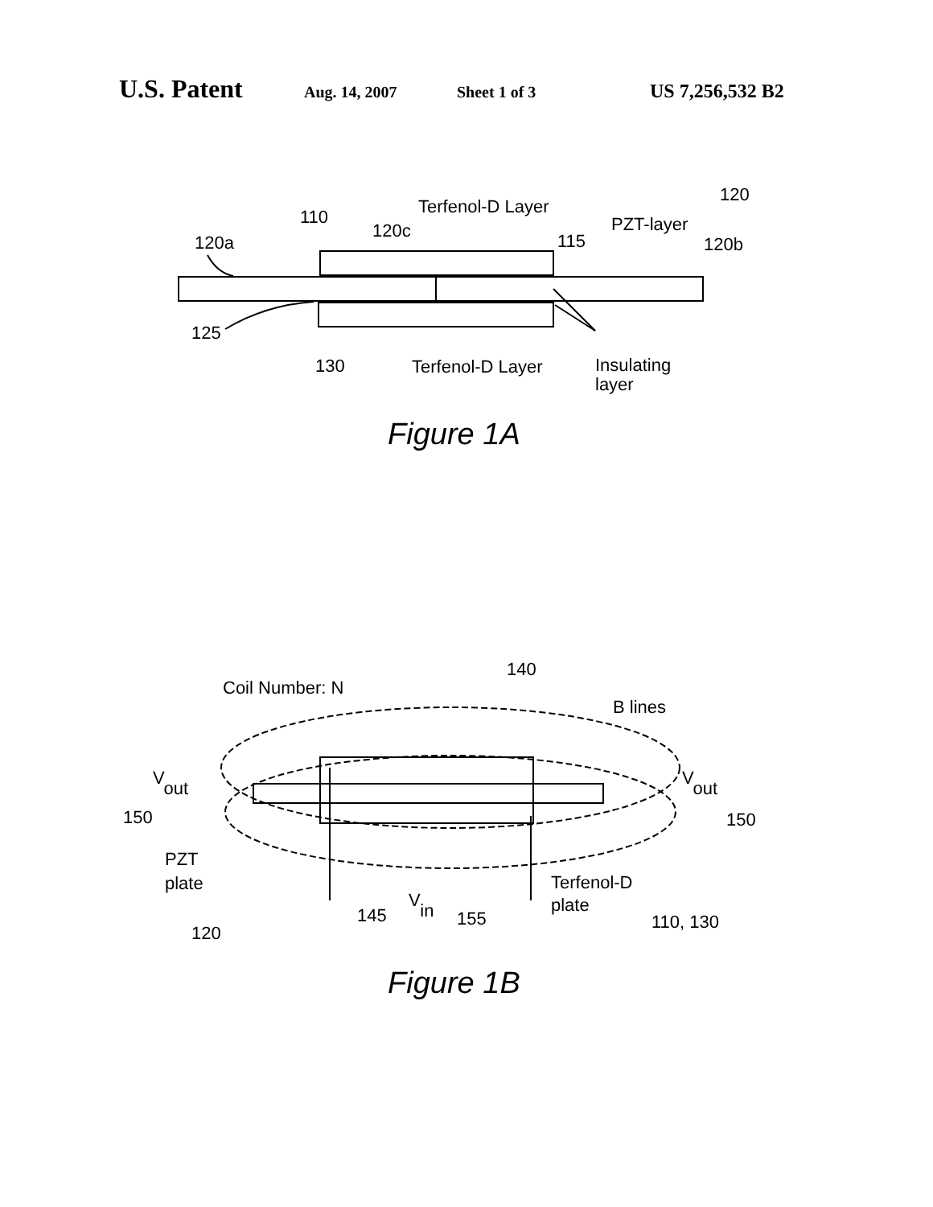U.S. Patent Aug. 14, 2007 Sheet 1 of 3 US 7,256,532 B2
Terfenol-D Layer
110
120
PZT-layer
120a
120c
115
120b
125
130
Terfenol-D Layer
Insulating
layer
Figure 1A
140
Coil Number: N
B lines
Vout
Vout
150
150
PZT
plate
120
145
Vin
155
Terfenol-D
plate
110, 130
Figure 1B